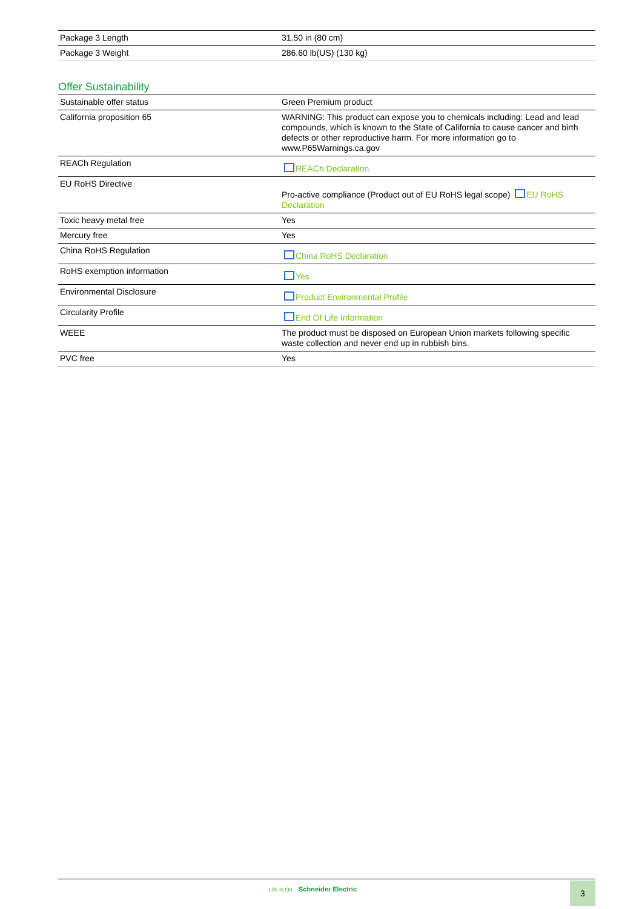| Package 3 Length | 31.50 in (80 cm) |
| Package 3 Weight | 286.60 lb(US) (130 kg) |
Offer Sustainability
| Sustainable offer status | Green Premium product |
| California proposition 65 | WARNING: This product can expose you to chemicals including: Lead and lead compounds, which is known to the State of California to cause cancer and birth defects or other reproductive harm. For more information go to www.P65Warnings.ca.gov |
| REACh Regulation | REACh Declaration |
| EU RoHS Directive | Pro-active compliance (Product out of EU RoHS legal scope) EU RoHS Declaration |
| Toxic heavy metal free | Yes |
| Mercury free | Yes |
| China RoHS Regulation | China RoHS Declaration |
| RoHS exemption information | Yes |
| Environmental Disclosure | Product Environmental Profile |
| Circularity Profile | End Of Life Information |
| WEEE | The product must be disposed on European Union markets following specific waste collection and never end up in rubbish bins. |
| PVC free | Yes |
Life Is On Schneider Electric 3